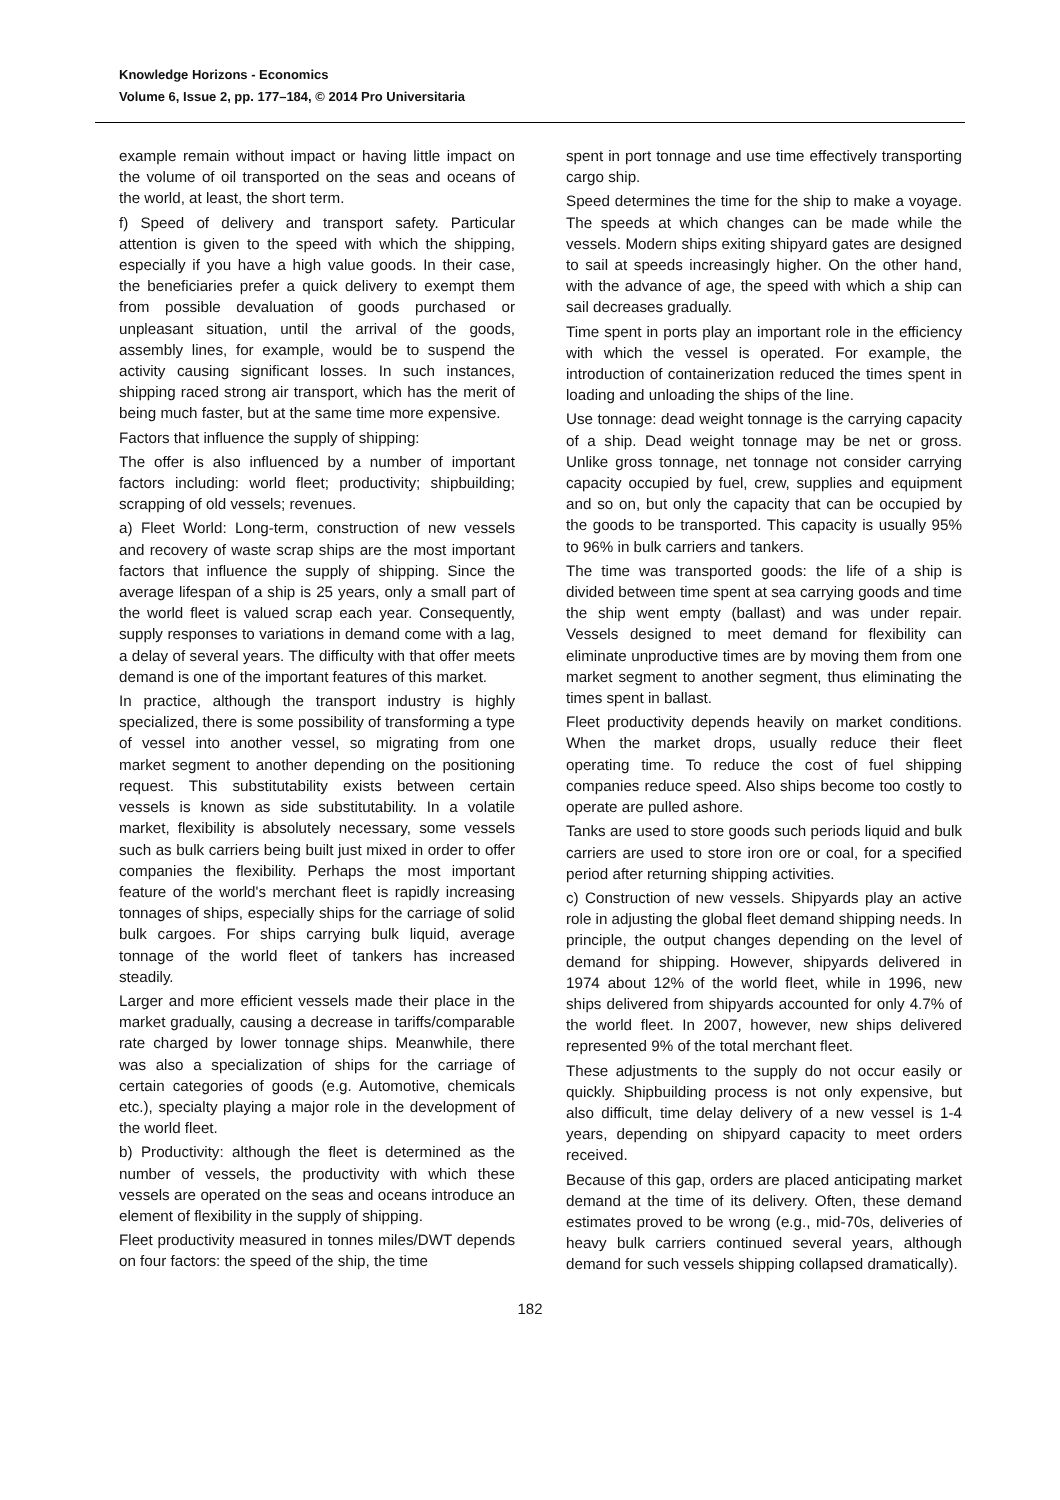Knowledge Horizons - Economics
Volume 6, Issue 2, pp. 177–184, © 2014 Pro Universitaria
example remain without impact or having little impact on the volume of oil transported on the seas and oceans of the world, at least, the short term.
f) Speed of delivery and transport safety. Particular attention is given to the speed with which the shipping, especially if you have a high value goods. In their case, the beneficiaries prefer a quick delivery to exempt them from possible devaluation of goods purchased or unpleasant situation, until the arrival of the goods, assembly lines, for example, would be to suspend the activity causing significant losses. In such instances, shipping raced strong air transport, which has the merit of being much faster, but at the same time more expensive.
Factors that influence the supply of shipping:
The offer is also influenced by a number of important factors including: world fleet; productivity; shipbuilding; scrapping of old vessels; revenues.
a) Fleet World: Long-term, construction of new vessels and recovery of waste scrap ships are the most important factors that influence the supply of shipping. Since the average lifespan of a ship is 25 years, only a small part of the world fleet is valued scrap each year. Consequently, supply responses to variations in demand come with a lag, a delay of several years. The difficulty with that offer meets demand is one of the important features of this market.
In practice, although the transport industry is highly specialized, there is some possibility of transforming a type of vessel into another vessel, so migrating from one market segment to another depending on the positioning request. This substitutability exists between certain vessels is known as side substitutability. In a volatile market, flexibility is absolutely necessary, some vessels such as bulk carriers being built just mixed in order to offer companies the flexibility. Perhaps the most important feature of the world's merchant fleet is rapidly increasing tonnages of ships, especially ships for the carriage of solid bulk cargoes. For ships carrying bulk liquid, average tonnage of the world fleet of tankers has increased steadily.
Larger and more efficient vessels made their place in the market gradually, causing a decrease in tariffs/comparable rate charged by lower tonnage ships. Meanwhile, there was also a specialization of ships for the carriage of certain categories of goods (e.g. Automotive, chemicals etc.), specialty playing a major role in the development of the world fleet.
b) Productivity: although the fleet is determined as the number of vessels, the productivity with which these vessels are operated on the seas and oceans introduce an element of flexibility in the supply of shipping.
Fleet productivity measured in tonnes miles/DWT depends on four factors: the speed of the ship, the time
spent in port tonnage and use time effectively transporting cargo ship.
Speed determines the time for the ship to make a voyage. The speeds at which changes can be made while the vessels. Modern ships exiting shipyard gates are designed to sail at speeds increasingly higher. On the other hand, with the advance of age, the speed with which a ship can sail decreases gradually.
Time spent in ports play an important role in the efficiency with which the vessel is operated. For example, the introduction of containerization reduced the times spent in loading and unloading the ships of the line.
Use tonnage: dead weight tonnage is the carrying capacity of a ship. Dead weight tonnage may be net or gross. Unlike gross tonnage, net tonnage not consider carrying capacity occupied by fuel, crew, supplies and equipment and so on, but only the capacity that can be occupied by the goods to be transported. This capacity is usually 95% to 96% in bulk carriers and tankers.
The time was transported goods: the life of a ship is divided between time spent at sea carrying goods and time the ship went empty (ballast) and was under repair. Vessels designed to meet demand for flexibility can eliminate unproductive times are by moving them from one market segment to another segment, thus eliminating the times spent in ballast.
Fleet productivity depends heavily on market conditions. When the market drops, usually reduce their fleet operating time. To reduce the cost of fuel shipping companies reduce speed. Also ships become too costly to operate are pulled ashore.
Tanks are used to store goods such periods liquid and bulk carriers are used to store iron ore or coal, for a specified period after returning shipping activities.
c) Construction of new vessels. Shipyards play an active role in adjusting the global fleet demand shipping needs. In principle, the output changes depending on the level of demand for shipping. However, shipyards delivered in 1974 about 12% of the world fleet, while in 1996, new ships delivered from shipyards accounted for only 4.7% of the world fleet. In 2007, however, new ships delivered represented 9% of the total merchant fleet.
These adjustments to the supply do not occur easily or quickly. Shipbuilding process is not only expensive, but also difficult, time delay delivery of a new vessel is 1-4 years, depending on shipyard capacity to meet orders received.
Because of this gap, orders are placed anticipating market demand at the time of its delivery. Often, these demand estimates proved to be wrong (e.g., mid-70s, deliveries of heavy bulk carriers continued several years, although demand for such vessels shipping collapsed dramatically).
182